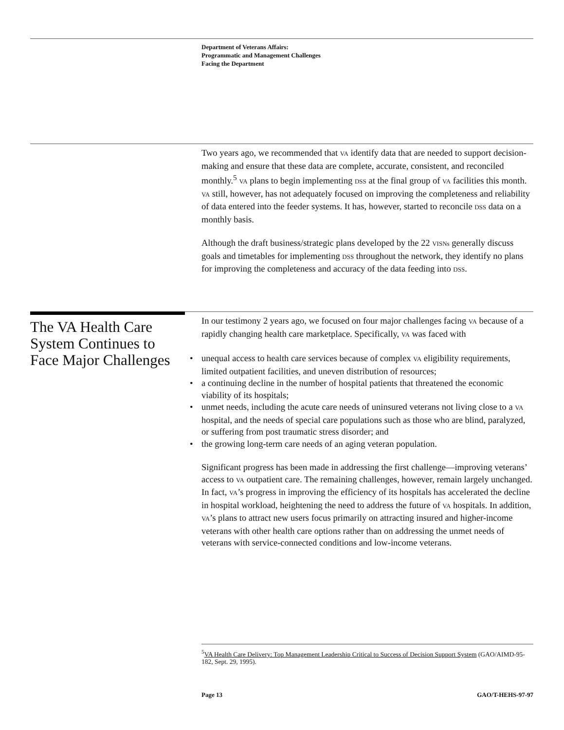Department of Veterans Affairs:
Programmatic and Management Challenges
Facing the Department
Two years ago, we recommended that VA identify data that are needed to support decision-making and ensure that these data are complete, accurate, consistent, and reconciled monthly.<sup>5</sup> VA plans to begin implementing DSS at the final group of VA facilities this month. VA still, however, has not adequately focused on improving the completeness and reliability of data entered into the feeder systems. It has, however, started to reconcile DSS data on a monthly basis.
Although the draft business/strategic plans developed by the 22 VISNs generally discuss goals and timetables for implementing DSS throughout the network, they identify no plans for improving the completeness and accuracy of the data feeding into DSS.
The VA Health Care System Continues to Face Major Challenges
In our testimony 2 years ago, we focused on four major challenges facing VA because of a rapidly changing health care marketplace. Specifically, VA was faced with
• unequal access to health care services because of complex VA eligibility requirements, limited outpatient facilities, and uneven distribution of resources;
• a continuing decline in the number of hospital patients that threatened the economic viability of its hospitals;
• unmet needs, including the acute care needs of uninsured veterans not living close to a VA hospital, and the needs of special care populations such as those who are blind, paralyzed, or suffering from post traumatic stress disorder; and
• the growing long-term care needs of an aging veteran population.
Significant progress has been made in addressing the first challenge—improving veterans’ access to VA outpatient care. The remaining challenges, however, remain largely unchanged. In fact, VA’s progress in improving the efficiency of its hospitals has accelerated the decline in hospital workload, heightening the need to address the future of VA hospitals. In addition, VA’s plans to attract new users focus primarily on attracting insured and higher-income veterans with other health care options rather than on addressing the unmet needs of veterans with service-connected conditions and low-income veterans.
<sup>5</sup> VA Health Care Delivery: Top Management Leadership Critical to Success of Decision Support System (GAO/AIMD-95-182, Sept. 29, 1995).
Page 13 GAO/T-HEHS-97-97